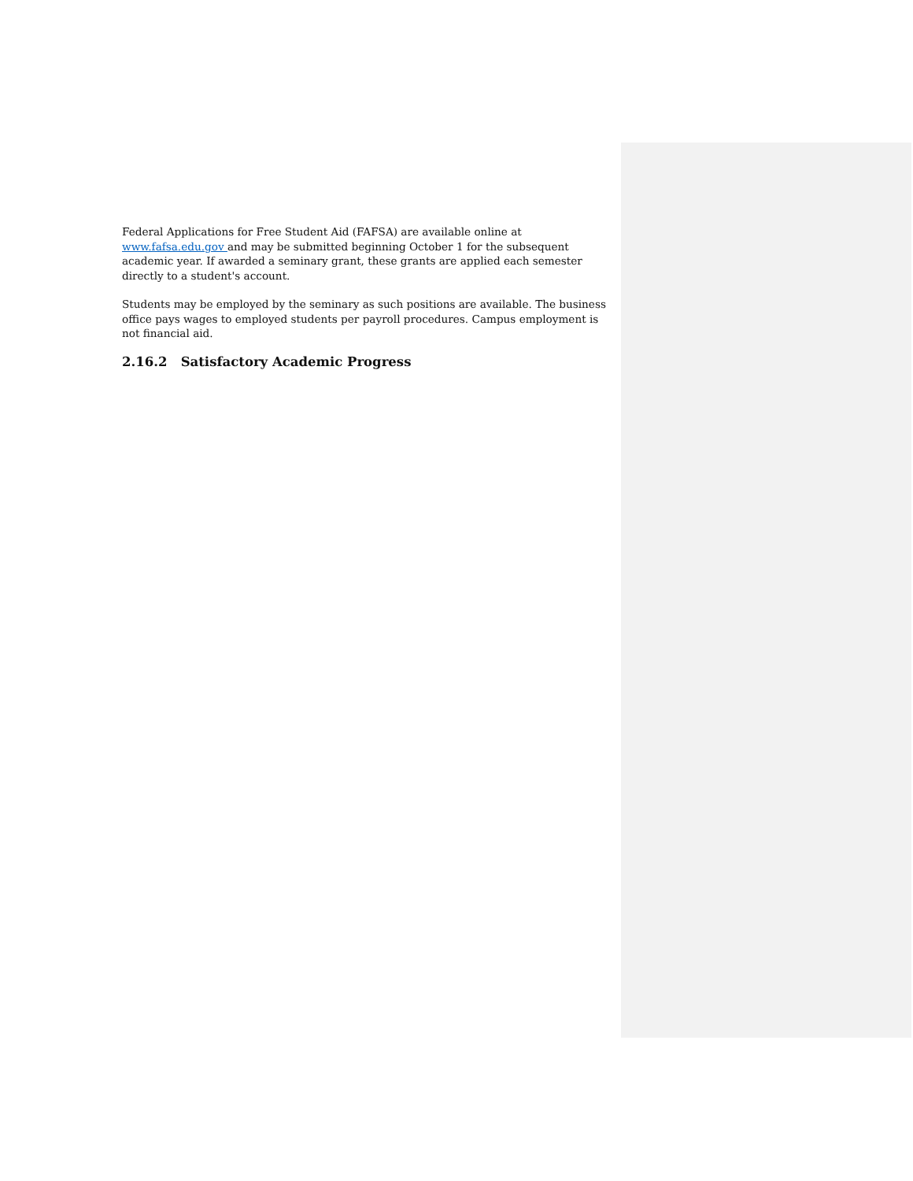Federal Applications for Free Student Aid (FAFSA) are available online at www.fafsa.edu.gov and may be submitted beginning October 1 for the subsequent academic year. If awarded a seminary grant, these grants are applied each semester directly to a student's account.
Students may be employed by the seminary as such positions are available. The business office pays wages to employed students per payroll procedures. Campus employment is not financial aid.
2.16.2 Satisfactory Academic Progress